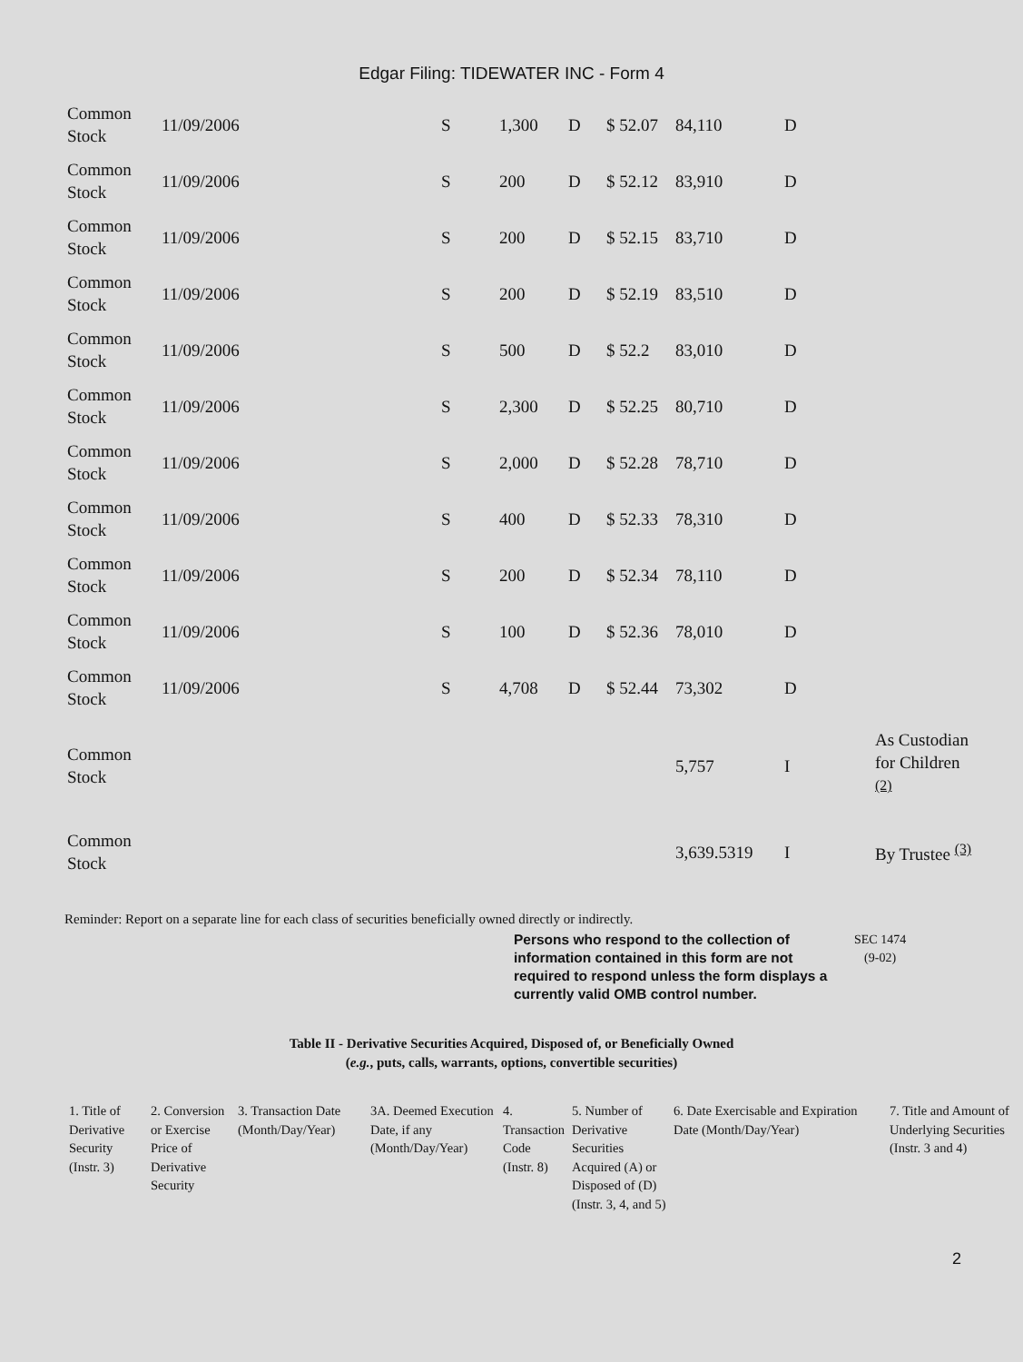Edgar Filing: TIDEWATER INC - Form 4
| Common Stock | 11/09/2006 | S | 1,300 | D | $ 52.07 | 84,110 | D | |
| Common Stock | 11/09/2006 | S | 200 | D | $ 52.12 | 83,910 | D | |
| Common Stock | 11/09/2006 | S | 200 | D | $ 52.15 | 83,710 | D | |
| Common Stock | 11/09/2006 | S | 200 | D | $ 52.19 | 83,510 | D | |
| Common Stock | 11/09/2006 | S | 500 | D | $ 52.2 | 83,010 | D | |
| Common Stock | 11/09/2006 | S | 2,300 | D | $ 52.25 | 80,710 | D | |
| Common Stock | 11/09/2006 | S | 2,000 | D | $ 52.28 | 78,710 | D | |
| Common Stock | 11/09/2006 | S | 400 | D | $ 52.33 | 78,310 | D | |
| Common Stock | 11/09/2006 | S | 200 | D | $ 52.34 | 78,110 | D | |
| Common Stock | 11/09/2006 | S | 100 | D | $ 52.36 | 78,010 | D | |
| Common Stock | 11/09/2006 | S | 4,708 | D | $ 52.44 | 73,302 | D | |
| Common Stock | | | | | | 5,757 | I | As Custodian for Children <sup>(2)</sup> |
| Common Stock | | | | | | 3,639.5319 | I | By Trustee <sup>(3)</sup> |
Reminder: Report on a separate line for each class of securities beneficially owned directly or indirectly.
Persons who respond to the collection of information contained in this form are not required to respond unless the form displays a currently valid OMB control number.
SEC 1474
(9-02)
Table II - Derivative Securities Acquired, Disposed of, or Beneficially Owned
(e.g., puts, calls, warrants, options, convertible securities)
| 1. Title of Derivative Security (Instr. 3) | 2. Conversion or Exercise Price of Derivative Security | 3. Transaction Date (Month/Day/Year) | 3A. Deemed Execution Date, if any (Month/Day/Year) | 4. Transaction Code (Instr. 8) | 5. Number of Derivative Securities Acquired (A) or Disposed of (D) (Instr. 3, 4, and 5) | 6. Date Exercisable and Expiration Date (Month/Day/Year) | 7. Title and Amount of Underlying Securities (Instr. 3 and 4) |
| --- | --- | --- | --- | --- | --- | --- | --- |
2